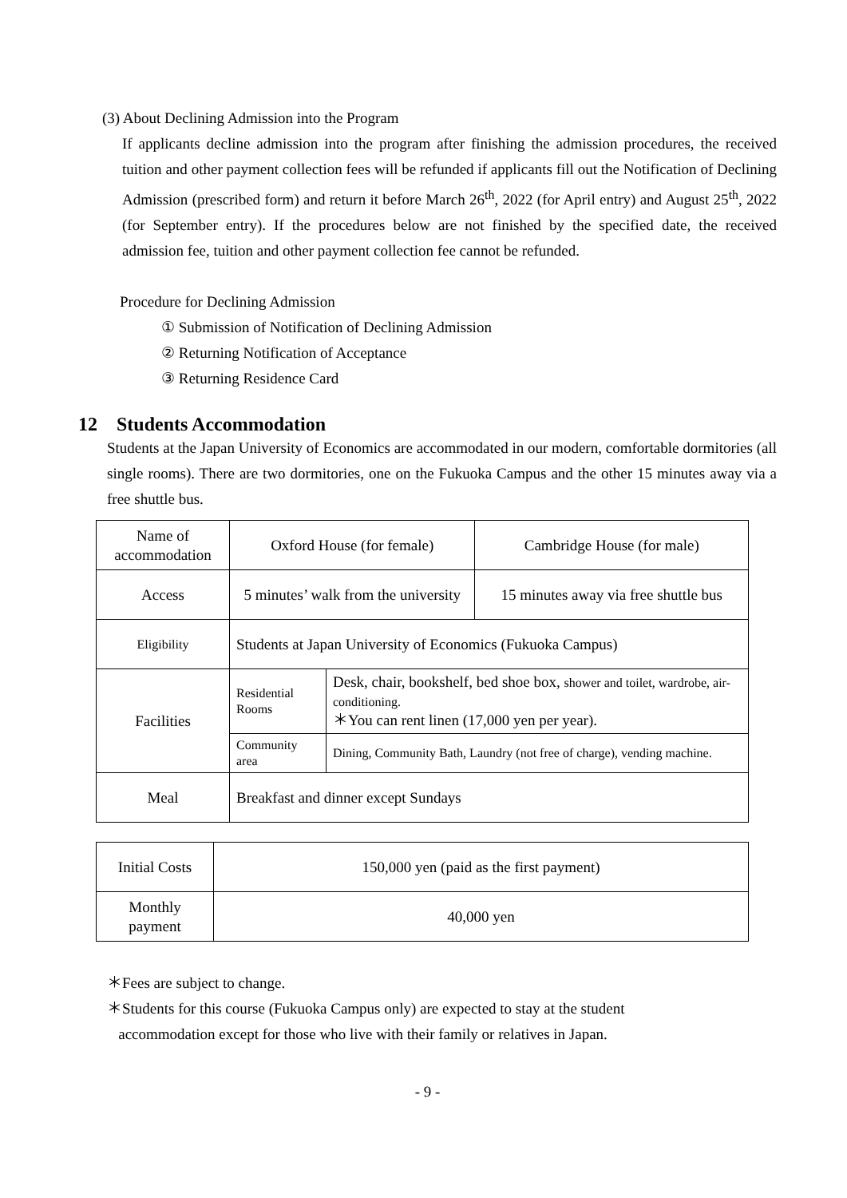(3) About Declining Admission into the Program
If applicants decline admission into the program after finishing the admission procedures, the received tuition and other payment collection fees will be refunded if applicants fill out the Notification of Declining Admission (prescribed form) and return it before March 26<sup>th</sup>, 2022 (for April entry) and August 25<sup>th</sup>, 2022 (for September entry). If the procedures below are not finished by the specified date, the received admission fee, tuition and other payment collection fee cannot be refunded.
Procedure for Declining Admission
① Submission of Notification of Declining Admission
② Returning Notification of Acceptance
③ Returning Residence Card
12 Students Accommodation
Students at the Japan University of Economics are accommodated in our modern, comfortable dormitories (all single rooms). There are two dormitories, one on the Fukuoka Campus and the other 15 minutes away via a free shuttle bus.
| Name of accommodation | Oxford House (for female) | | Cambridge House (for male) |
| Access | 5 minutes’ walk from the university | | 15 minutes away via free shuttle bus |
| Eligibility | Students at Japan University of Economics (Fukuoka Campus) | | |
| Facilities | Residential Rooms | Desk, chair, bookshelf, bed shoe box, shower and toilet, wardrobe, air-conditioning. ＊You can rent linen (17,000 yen per year). | |
| | Community area | Dining, Community Bath, Laundry (not free of charge), vending machine. | |
| Meal | Breakfast and dinner except Sundays | | |
| Initial Costs | 150,000 yen (paid as the first payment) |
| Monthly payment | 40,000 yen |
＊Fees are subject to change.
＊Students for this course (Fukuoka Campus only) are expected to stay at the student
accommodation except for those who live with their family or relatives in Japan.
- 9 -